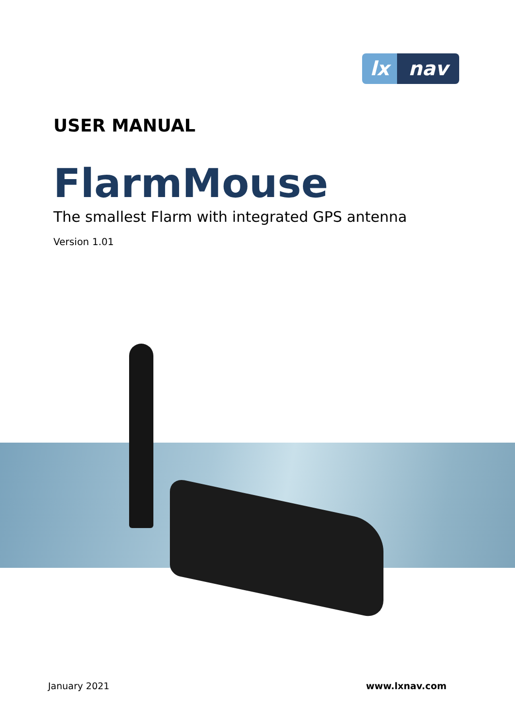lx nav
USER MANUAL
FlarmMouse
The smallest Flarm with integrated GPS antenna
Version 1.01
January 2021 www.lxnav.com